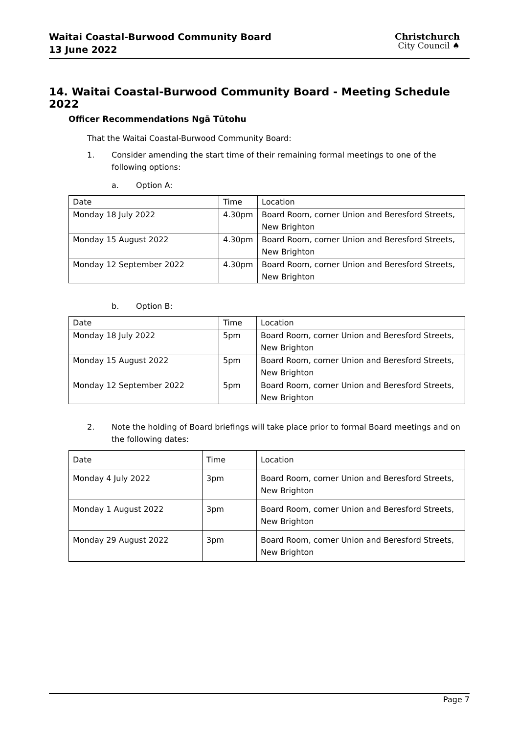Waitai Coastal-Burwood Community Board
13 June 2022
Christchurch
City Council ♠
14. Waitai Coastal-Burwood Community Board - Meeting Schedule 2022
Officer Recommendations Ngā Tūtohu
That the Waitai Coastal-Burwood Community Board:
1. Consider amending the start time of their remaining formal meetings to one of the following options:
a. Option A:
| Date | Time | Location |
| Monday 18 July 2022 | 4.30pm | Board Room, corner Union and Beresford Streets, New Brighton |
| Monday 15 August 2022 | 4.30pm | Board Room, corner Union and Beresford Streets, New Brighton |
| Monday 12 September 2022 | 4.30pm | Board Room, corner Union and Beresford Streets, New Brighton |
b. Option B:
| Date | Time | Location |
| Monday 18 July 2022 | 5pm | Board Room, corner Union and Beresford Streets, New Brighton |
| Monday 15 August 2022 | 5pm | Board Room, corner Union and Beresford Streets, New Brighton |
| Monday 12 September 2022 | 5pm | Board Room, corner Union and Beresford Streets, New Brighton |
2. Note the holding of Board briefings will take place prior to formal Board meetings and on the following dates:
| Date | Time | Location |
| Monday 4 July 2022 | 3pm | Board Room, corner Union and Beresford Streets, New Brighton |
| Monday 1 August 2022 | 3pm | Board Room, corner Union and Beresford Streets, New Brighton |
| Monday 29 August 2022 | 3pm | Board Room, corner Union and Beresford Streets, New Brighton |
Page 7